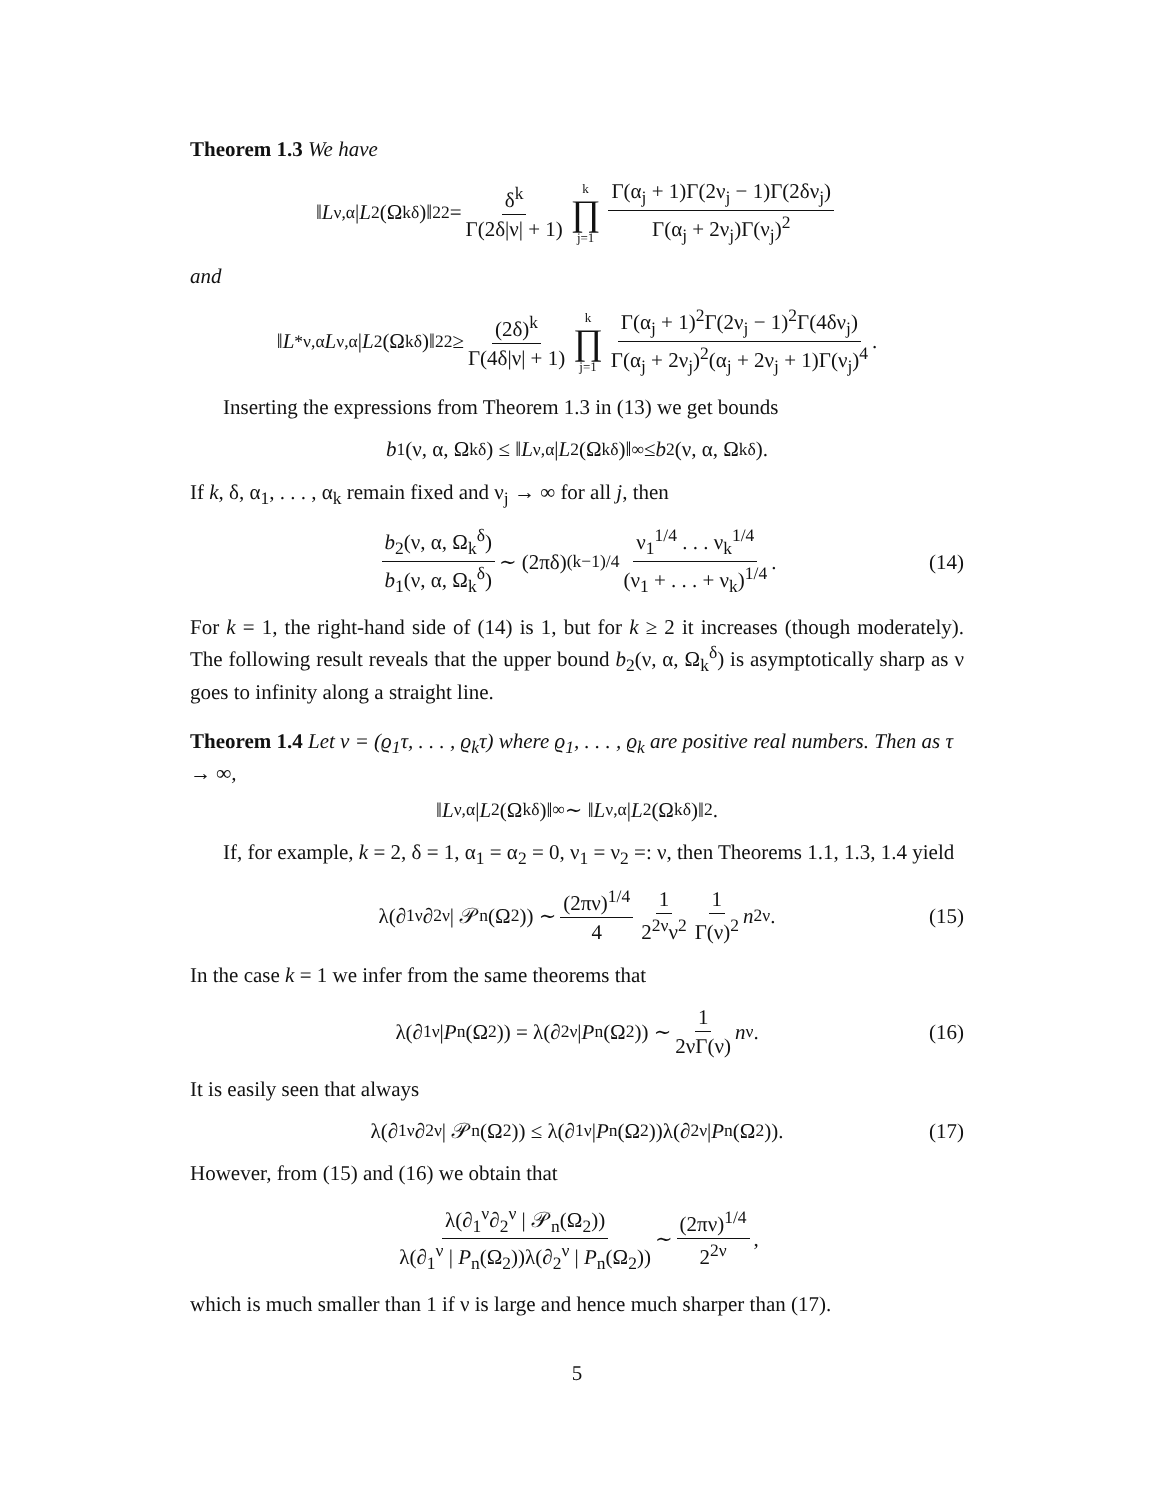Theorem 1.3 We have
‖ L<sub>ν,α</sub> | L<sup>2</sup>(Ω<sub>k</sub><sup>δ</sup>)‖<sub>2</sub><sup>2</sup> = δ<sup>k</sup> Γ(2δ|ν| + 1) k ∏ j=1 Γ(α<sub>j</sub> + 1)Γ(2ν<sub>j</sub> − 1)Γ(2δν<sub>j</sub>) Γ(α<sub>j</sub> + 2ν<sub>j</sub>)Γ(ν<sub>j</sub>)<sup>2</sup>
and
‖ L<sup>*</sup><sub>ν,α</sub> L<sub>ν,α</sub> | L<sup>2</sup>(Ω<sub>k</sub><sup>δ</sup>)‖<sub>2</sub><sup>2</sup> ≥ (2δ)<sup>k</sup> Γ(4δ|ν| + 1) k ∏ j=1 Γ(α<sub>j</sub> + 1)<sup>2</sup>Γ(2ν<sub>j</sub> − 1)<sup>2</sup>Γ(4δν<sub>j</sub>) Γ(α<sub>j</sub> + 2ν<sub>j</sub>)<sup>2</sup>(α<sub>j</sub> + 2ν<sub>j</sub> + 1)Γ(ν<sub>j</sub>)<sup>4</sup>.
Inserting the expressions from Theorem 1.3 in (13) we get bounds
b<sub>1</sub>(ν, α, Ω<sub>k</sub><sup>δ</sup>) ≤ ‖ L<sub>ν,α</sub> | L<sup>2</sup>(Ω<sub>k</sub><sup>δ</sup>)‖<sub>∞</sub> ≤ b<sub>2</sub>(ν, α, Ω<sub>k</sub><sup>δ</sup>).
If k, δ, α<sub>1</sub>, . . . , α<sub>k</sub> remain fixed and ν<sub>j</sub> → ∞ for all j, then
b<sub>2</sub>(ν, α, Ω<sub>k</sub><sup>δ</sup>) b<sub>1</sub>(ν, α, Ω<sub>k</sub><sup>δ</sup>) ∼ (2πδ)<sup>(k−1)/4</sup> ν<sub>1</sub><sup>1/4</sup> . . . ν<sub>k</sub><sup>1/4</sup> (ν<sub>1</sub> + . . . + ν<sub>k</sub>)<sup>1/4</sup>. (14)
For k = 1, the right-hand side of (14) is 1, but for k ≥ 2 it increases (though moderately). The following result reveals that the upper bound b<sub>2</sub>(ν, α, Ω<sub>k</sub><sup>δ</sup>) is asymptotically sharp as ν goes to infinity along a straight line.
Theorem 1.4 Let ν = (ϱ<sub>1</sub>τ, . . . , ϱ<sub>k</sub>τ) where ϱ<sub>1</sub>, . . . , ϱ<sub>k</sub> are positive real numbers. Then as τ → ∞,
‖ L<sub>ν,α</sub> | L<sup>2</sup>(Ω<sub>k</sub><sup>δ</sup>)‖<sub>∞</sub> ∼ ‖ L<sub>ν,α</sub> | L<sup>2</sup>(Ω<sub>k</sub><sup>δ</sup>)‖<sub>2</sub>.
If, for example, k = 2, δ = 1, α<sub>1</sub> = α<sub>2</sub> = 0, ν<sub>1</sub> = ν<sub>2</sub> =: ν, then Theorems 1.1, 1.3, 1.4 yield
λ(∂<sub>1</sub><sup>ν</sup>∂<sub>2</sub><sup>ν</sup> | 𝒫<sub>n</sub>(Ω<sub>2</sub>)) ∼ (2πν)<sup>1/4</sup> 4 1 2<sup>2ν</sup>ν<sup>2</sup> 1 Γ(ν)<sup>2</sup> n<sup>2ν</sup>. (15)
In the case k = 1 we infer from the same theorems that
λ(∂<sub>1</sub><sup>ν</sup> | P<sub>n</sub>(Ω<sub>2</sub>)) = λ(∂<sub>2</sub><sup>ν</sup> | P<sub>n</sub>(Ω<sub>2</sub>)) ∼ 1 2νΓ(ν) n<sup>ν</sup>. (16)
It is easily seen that always
λ(∂<sub>1</sub><sup>ν</sup>∂<sub>2</sub><sup>ν</sup> | 𝒫<sub>n</sub>(Ω<sub>2</sub>)) ≤ λ(∂<sub>1</sub><sup>ν</sup> | P<sub>n</sub>(Ω<sub>2</sub>))λ(∂<sub>2</sub><sup>ν</sup> | P<sub>n</sub>(Ω<sub>2</sub>)). (17)
However, from (15) and (16) we obtain that
λ(∂<sub>1</sub><sup>ν</sup>∂<sub>2</sub><sup>ν</sup> | 𝒫<sub>n</sub>(Ω<sub>2</sub>)) λ(∂<sub>1</sub><sup>ν</sup> | P<sub>n</sub>(Ω<sub>2</sub>))λ(∂<sub>2</sub><sup>ν</sup> | P<sub>n</sub>(Ω<sub>2</sub>)) ∼ (2πν)<sup>1/4</sup> 2<sup>2ν</sup>,
which is much smaller than 1 if ν is large and hence much sharper than (17).
5